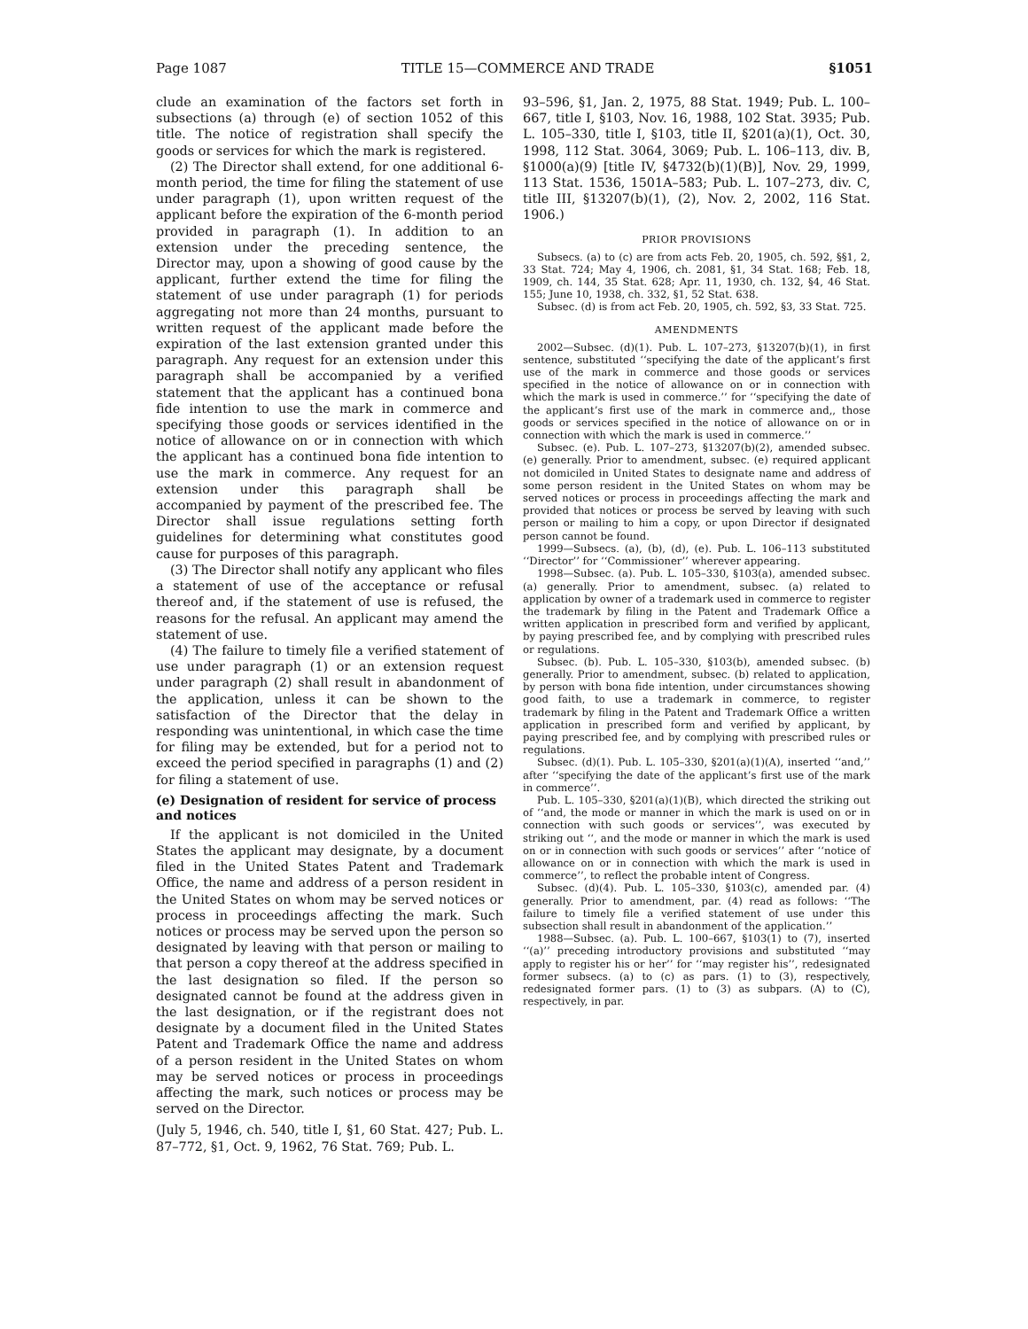Page 1087 TITLE 15—COMMERCE AND TRADE §1051
clude an examination of the factors set forth in subsections (a) through (e) of section 1052 of this title. The notice of registration shall specify the goods or services for which the mark is registered.
(2) The Director shall extend, for one additional 6-month period, the time for filing the statement of use under paragraph (1), upon written request of the applicant before the expiration of the 6-month period provided in paragraph (1). In addition to an extension under the preceding sentence, the Director may, upon a showing of good cause by the applicant, further extend the time for filing the statement of use under paragraph (1) for periods aggregating not more than 24 months, pursuant to written request of the applicant made before the expiration of the last extension granted under this paragraph. Any request for an extension under this paragraph shall be accompanied by a verified statement that the applicant has a continued bona fide intention to use the mark in commerce and specifying those goods or services identified in the notice of allowance on or in connection with which the applicant has a continued bona fide intention to use the mark in commerce. Any request for an extension under this paragraph shall be accompanied by payment of the prescribed fee. The Director shall issue regulations setting forth guidelines for determining what constitutes good cause for purposes of this paragraph.
(3) The Director shall notify any applicant who files a statement of use of the acceptance or refusal thereof and, if the statement of use is refused, the reasons for the refusal. An applicant may amend the statement of use.
(4) The failure to timely file a verified statement of use under paragraph (1) or an extension request under paragraph (2) shall result in abandonment of the application, unless it can be shown to the satisfaction of the Director that the delay in responding was unintentional, in which case the time for filing may be extended, but for a period not to exceed the period specified in paragraphs (1) and (2) for filing a statement of use.
(e) Designation of resident for service of process and notices
If the applicant is not domiciled in the United States the applicant may designate, by a document filed in the United States Patent and Trademark Office, the name and address of a person resident in the United States on whom may be served notices or process in proceedings affecting the mark. Such notices or process may be served upon the person so designated by leaving with that person or mailing to that person a copy thereof at the address specified in the last designation so filed. If the person so designated cannot be found at the address given in the last designation, or if the registrant does not designate by a document filed in the United States Patent and Trademark Office the name and address of a person resident in the United States on whom may be served notices or process in proceedings affecting the mark, such notices or process may be served on the Director.
(July 5, 1946, ch. 540, title I, §1, 60 Stat. 427; Pub. L. 87–772, §1, Oct. 9, 1962, 76 Stat. 769; Pub. L.
93–596, §1, Jan. 2, 1975, 88 Stat. 1949; Pub. L. 100–667, title I, §103, Nov. 16, 1988, 102 Stat. 3935; Pub. L. 105–330, title I, §103, title II, §201(a)(1), Oct. 30, 1998, 112 Stat. 3064, 3069; Pub. L. 106–113, div. B, §1000(a)(9) [title IV, §4732(b)(1)(B)], Nov. 29, 1999, 113 Stat. 1536, 1501A–583; Pub. L. 107–273, div. C, title III, §13207(b)(1), (2), Nov. 2, 2002, 116 Stat. 1906.)
PRIOR PROVISIONS
Subsecs. (a) to (c) are from acts Feb. 20, 1905, ch. 592, §§1, 2, 33 Stat. 724; May 4, 1906, ch. 2081, §1, 34 Stat. 168; Feb. 18, 1909, ch. 144, 35 Stat. 628; Apr. 11, 1930, ch. 132, §4, 46 Stat. 155; June 10, 1938, ch. 332, §1, 52 Stat. 638.
Subsec. (d) is from act Feb. 20, 1905, ch. 592, §3, 33 Stat. 725.
AMENDMENTS
2002—Subsec. (d)(1). Pub. L. 107–273, §13207(b)(1), in first sentence, substituted ‘‘specifying the date of the applicant’s first use of the mark in commerce and those goods or services specified in the notice of allowance on or in connection with which the mark is used in commerce.’’ for ‘‘specifying the date of the applicant’s first use of the mark in commerce and,, those goods or services specified in the notice of allowance on or in connection with which the mark is used in commerce.’’
Subsec. (e). Pub. L. 107–273, §13207(b)(2), amended subsec. (e) generally. Prior to amendment, subsec. (e) required applicant not domiciled in United States to designate name and address of some person resident in the United States on whom may be served notices or process in proceedings affecting the mark and provided that notices or process be served by leaving with such person or mailing to him a copy, or upon Director if designated person cannot be found.
1999—Subsecs. (a), (b), (d), (e). Pub. L. 106–113 substituted ‘‘Director’’ for ‘‘Commissioner’’ wherever appearing.
1998—Subsec. (a). Pub. L. 105–330, §103(a), amended subsec. (a) generally. Prior to amendment, subsec. (a) related to application by owner of a trademark used in commerce to register the trademark by filing in the Patent and Trademark Office a written application in prescribed form and verified by applicant, by paying prescribed fee, and by complying with prescribed rules or regulations.
Subsec. (b). Pub. L. 105–330, §103(b), amended subsec. (b) generally. Prior to amendment, subsec. (b) related to application, by person with bona fide intention, under circumstances showing good faith, to use a trademark in commerce, to register trademark by filing in the Patent and Trademark Office a written application in prescribed form and verified by applicant, by paying prescribed fee, and by complying with prescribed rules or regulations.
Subsec. (d)(1). Pub. L. 105–330, §201(a)(1)(A), inserted ‘‘and,’’ after ‘‘specifying the date of the applicant’s first use of the mark in commerce’’.
Pub. L. 105–330, §201(a)(1)(B), which directed the striking out of ‘‘and, the mode or manner in which the mark is used on or in connection with such goods or services’’, was executed by striking out ‘‘, and the mode or manner in which the mark is used on or in connection with such goods or services’’ after ‘‘notice of allowance on or in connection with which the mark is used in commerce’’, to reflect the probable intent of Congress.
Subsec. (d)(4). Pub. L. 105–330, §103(c), amended par. (4) generally. Prior to amendment, par. (4) read as follows: ‘‘The failure to timely file a verified statement of use under this subsection shall result in abandonment of the application.’’
1988—Subsec. (a). Pub. L. 100–667, §103(1) to (7), inserted ‘‘(a)’’ preceding introductory provisions and substituted ‘‘may apply to register his or her’’ for ‘‘may register his’’, redesignated former subsecs. (a) to (c) as pars. (1) to (3), respectively, redesignated former pars. (1) to (3) as subpars. (A) to (C), respectively, in par.